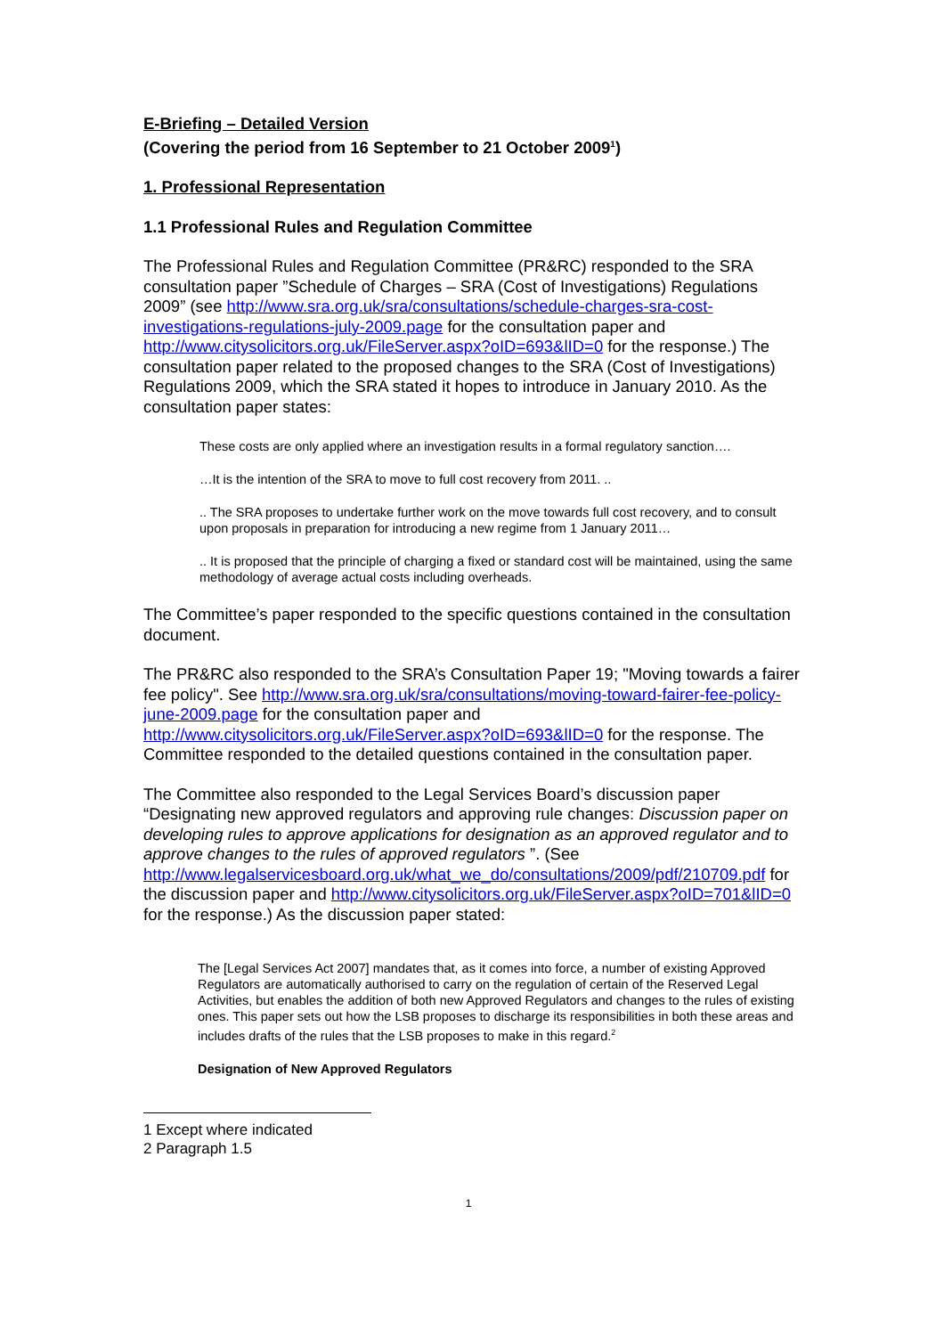E-Briefing – Detailed Version
(Covering the period from 16 September to 21 October 2009<sup>1</sup>)
1. Professional Representation
1.1 Professional Rules and Regulation Committee
The Professional Rules and Regulation Committee (PR&RC) responded to the SRA consultation paper ”Schedule of Charges – SRA (Cost of Investigations) Regulations 2009” (see http://www.sra.org.uk/sra/consultations/schedule-charges-sra-cost-investigations-regulations-july-2009.page for the consultation paper and http://www.citysolicitors.org.uk/FileServer.aspx?oID=693&lID=0 for the response.) The consultation paper related to the proposed changes to the SRA (Cost of Investigations) Regulations 2009, which the SRA stated it hopes to introduce in January 2010. As the consultation paper states:
These costs are only applied where an investigation results in a formal regulatory sanction….
…It is the intention of the SRA to move to full cost recovery from 2011. ..
.. The SRA proposes to undertake further work on the move towards full cost recovery, and to consult upon proposals in preparation for introducing a new regime from 1 January 2011…
.. It is proposed that the principle of charging a fixed or standard cost will be maintained, using the same methodology of average actual costs including overheads.
The Committee’s paper responded to the specific questions contained in the consultation document.
The PR&RC also responded to the SRA’s Consultation Paper 19; "Moving towards a fairer fee policy". See http://www.sra.org.uk/sra/consultations/moving-toward-fairer-fee-policy-june-2009.page for the consultation paper and http://www.citysolicitors.org.uk/FileServer.aspx?oID=693&lID=0 for the response. The Committee responded to the detailed questions contained in the consultation paper.
The Committee also responded to the Legal Services Board’s discussion paper “Designating new approved regulators and approving rule changes: Discussion paper on developing rules to approve applications for designation as an approved regulator and to approve changes to the rules of approved regulators ”. (See http://www.legalservicesboard.org.uk/what_we_do/consultations/2009/pdf/210709.pdf for the discussion paper and http://www.citysolicitors.org.uk/FileServer.aspx?oID=701&lID=0 for the response.) As the discussion paper stated:
The [Legal Services Act 2007] mandates that, as it comes into force, a number of existing Approved Regulators are automatically authorised to carry on the regulation of certain of the Reserved Legal Activities, but enables the addition of both new Approved Regulators and changes to the rules of existing ones. This paper sets out how the LSB proposes to discharge its responsibilities in both these areas and includes drafts of the rules that the LSB proposes to make in this regard.<sup>2</sup>
Designation of New Approved Regulators
1 Except where indicated
2 Paragraph 1.5
1